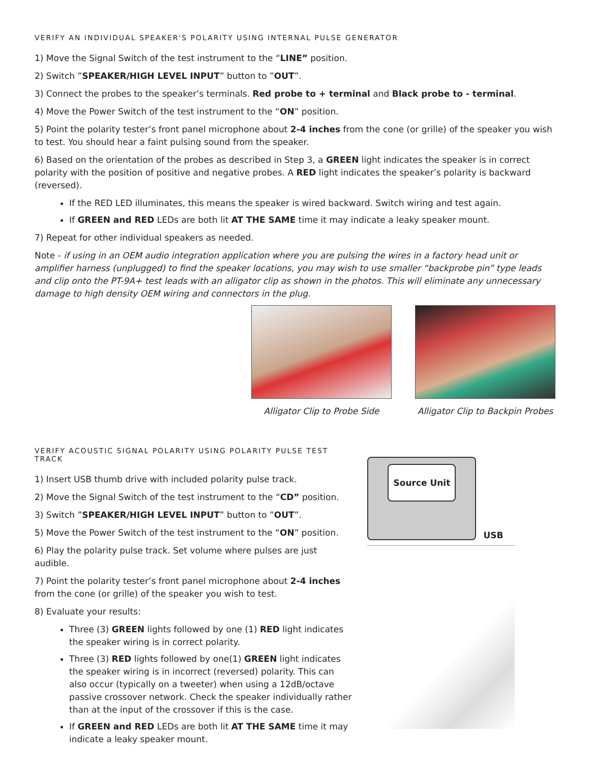VERIFY AN INDIVIDUAL SPEAKER'S POLARITY USING INTERNAL PULSE GENERATOR
1) Move the Signal Switch of the test instrument to the “LINE” position.
2) Switch ”SPEAKER/HIGH LEVEL INPUT” button to ”OUT”.
3) Connect the probes to the speaker’s terminals. Red probe to + terminal and Black probe to - terminal.
4) Move the Power Switch of the test instrument to the “ON” position.
5) Point the polarity tester’s front panel microphone about 2-4 inches from the cone (or grille) of the speaker you wish to test. You should hear a faint pulsing sound from the speaker.
6) Based on the orientation of the probes as described in Step 3, a GREEN light indicates the speaker is in correct polarity with the position of positive and negative probes. A RED light indicates the speaker’s polarity is backward (reversed).
If the RED LED illuminates, this means the speaker is wired backward. Switch wiring and test again.
If GREEN and RED LEDs are both lit AT THE SAME time it may indicate a leaky speaker mount.
7) Repeat for other individual speakers as needed.
Note - if using in an OEM audio integration application where you are pulsing the wires in a factory head unit or amplifier harness (unplugged) to find the speaker locations, you may wish to use smaller “backprobe pin” type leads and clip onto the PT-9A+ test leads with an alligator clip as shown in the photos. This will eliminate any unnecessary damage to high density OEM wiring and connectors in the plug.
Alligator Clip to Probe Side Alligator Clip to Backpin Probes
VERIFY ACOUSTIC SIGNAL POLARITY USING POLARITY PULSE TEST TRACK
1) Insert USB thumb drive with included polarity pulse track.
2) Move the Signal Switch of the test instrument to the “CD” position.
3) Switch ”SPEAKER/HIGH LEVEL INPUT” button to ”OUT”.
5) Move the Power Switch of the test instrument to the “ON” position.
6) Play the polarity pulse track. Set volume where pulses are just audible.
7) Point the polarity tester’s front panel microphone about 2-4 inches from the cone (or grille) of the speaker you wish to test.
8) Evaluate your results:
Three (3) GREEN lights followed by one (1) RED light indicates the speaker wiring is in correct polarity.
Three (3) RED lights followed by one(1) GREEN light indicates the speaker wiring is in incorrect (reversed) polarity. This can also occur (typically on a tweeter) when using a 12dB/octave passive crossover network. Check the speaker individually rather than at the input of the crossover if this is the case.
If GREEN and RED LEDs are both lit AT THE SAME time it may indicate a leaky speaker mount.
Source Unit
USB